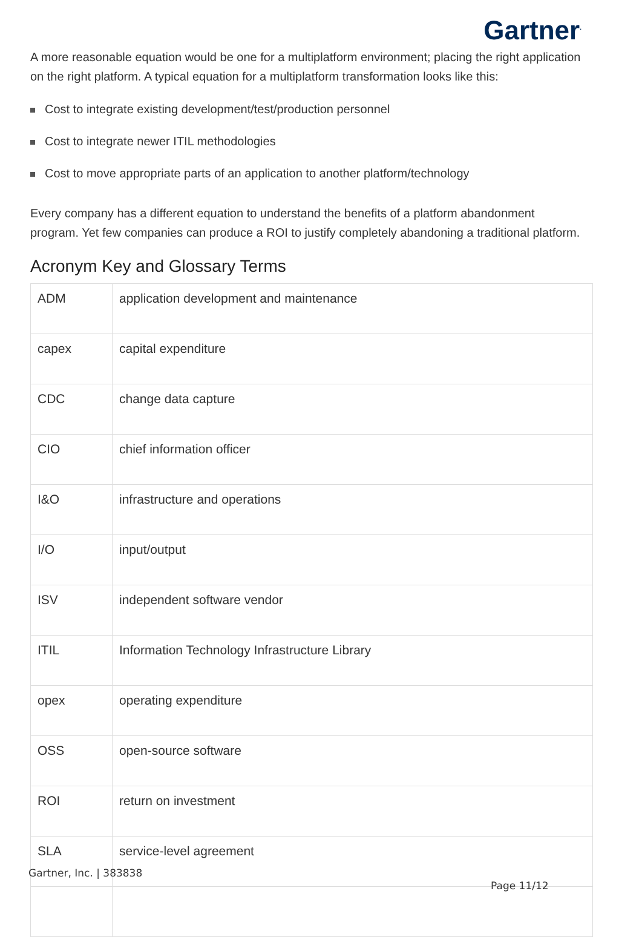Gartner<sup>.</sup>
A more reasonable equation would be one for a multiplatform environment; placing the right application on the right platform. A typical equation for a multiplatform transformation looks like this:
Cost to integrate existing development/test/production personnel
Cost to integrate newer ITIL methodologies
Cost to move appropriate parts of an application to another platform/technology
Every company has a different equation to understand the benefits of a platform abandonment program. Yet few companies can produce a ROI to justify completely abandoning a traditional platform.
Acronym Key and Glossary Terms
| ADM | application development and maintenance |
| capex | capital expenditure |
| CDC | change data capture |
| CIO | chief information officer |
| I&O | infrastructure and operations |
| I/O | input/output |
| ISV | independent software vendor |
| ITIL | Information Technology Infrastructure Library |
| opex | operating expenditure |
| OSS | open-source software |
| ROI | return on investment |
| SLA | service-level agreement |
Gartner, Inc. | 383838
Page 11/12